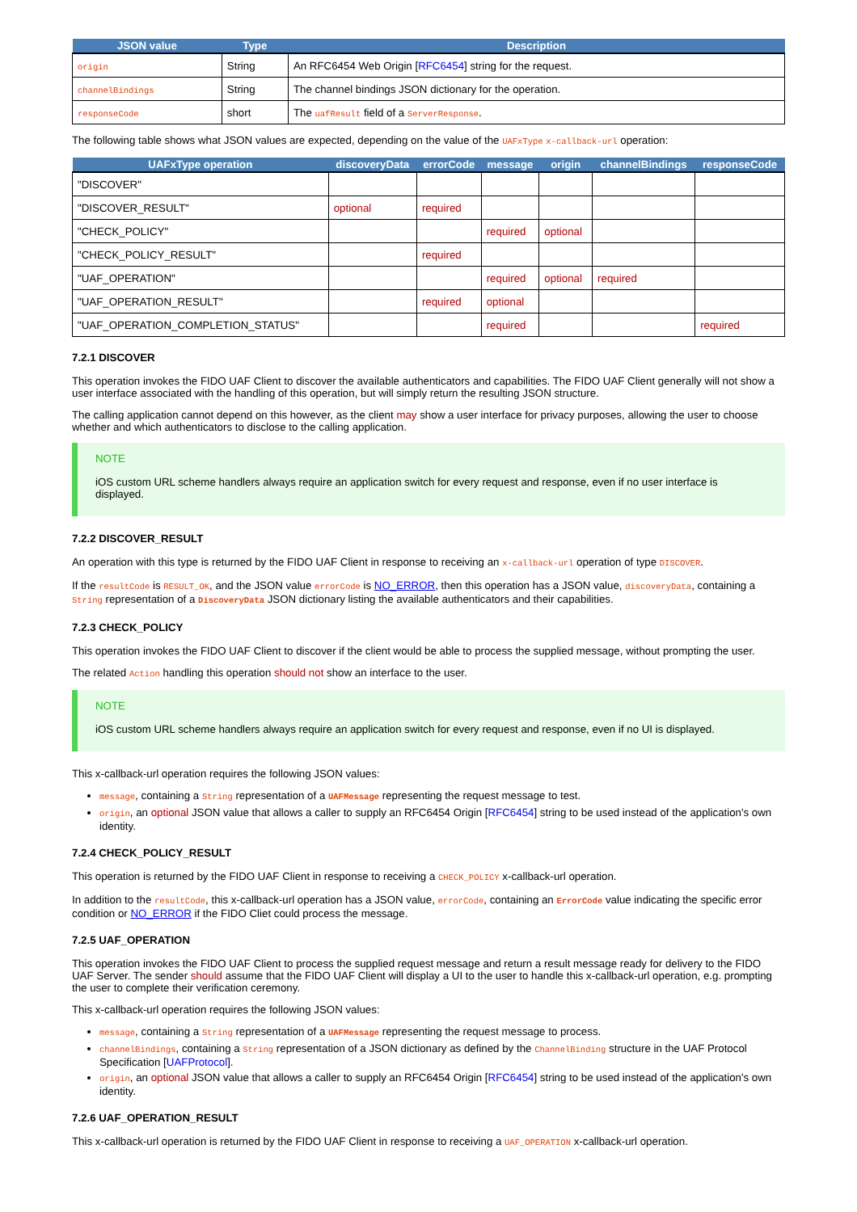| JSON value | Type | Description |
| --- | --- | --- |
| origin | String | An RFC6454 Web Origin [ RFC6454 ] string for the request. |
| channelBindings | String | The channel bindings JSON dictionary for the operation. |
| responseCode | short | The uafResult field of a ServerResponse . |
The following table shows what JSON values are expected, depending on the value of the UAFxType x-callback-url operation:
| UAFxType operation | discoveryData | errorCode | message | origin | channelBindings | responseCode |
| --- | --- | --- | --- | --- | --- | --- |
| "DISCOVER" | | | | | | |
| "DISCOVER_RESULT" | optional | required | | | | |
| "CHECK_POLICY" | | | required | optional | | |
| "CHECK_POLICY_RESULT" | | required | | | | |
| "UAF_OPERATION" | | | required | optional | required | |
| "UAF_OPERATION_RESULT" | | required | optional | | | |
| "UAF_OPERATION_COMPLETION_STATUS" | | | required | | | required |
7.2.1 DISCOVER
This operation invokes the FIDO UAF Client to discover the available authenticators and capabilities. The FIDO UAF Client generally will not show a user interface associated with the handling of this operation, but will simply return the resulting JSON structure.
The calling application cannot depend on this however, as the client may show a user interface for privacy purposes, allowing the user to choose whether and which authenticators to disclose to the calling application.
NOTE
iOS custom URL scheme handlers always require an application switch for every request and response, even if no user interface is displayed.
7.2.2 DISCOVER_RESULT
An operation with this type is returned by the FIDO UAF Client in response to receiving an x-callback-url operation of type DISCOVER.
If the resultCode is RESULT_OK, and the JSON value errorCode is NO_ERROR, then this operation has a JSON value, discoveryData, containing a String representation of a DiscoveryData JSON dictionary listing the available authenticators and their capabilities.
7.2.3 CHECK_POLICY
This operation invokes the FIDO UAF Client to discover if the client would be able to process the supplied message, without prompting the user.
The related Action handling this operation should not show an interface to the user.
NOTE
iOS custom URL scheme handlers always require an application switch for every request and response, even if no UI is displayed.
This x-callback-url operation requires the following JSON values:
message, containing a String representation of a UAFMessage representing the request message to test.
origin, an optional JSON value that allows a caller to supply an RFC6454 Origin [RFC6454] string to be used instead of the application's own identity.
7.2.4 CHECK_POLICY_RESULT
This operation is returned by the FIDO UAF Client in response to receiving a CHECK_POLICY x-callback-url operation.
In addition to the resultCode, this x-callback-url operation has a JSON value, errorCode, containing an ErrorCode value indicating the specific error condition or NO_ERROR if the FIDO Cliet could process the message.
7.2.5 UAF_OPERATION
This operation invokes the FIDO UAF Client to process the supplied request message and return a result message ready for delivery to the FIDO UAF Server. The sender should assume that the FIDO UAF Client will display a UI to the user to handle this x-callback-url operation, e.g. prompting the user to complete their verification ceremony.
This x-callback-url operation requires the following JSON values:
message, containing a String representation of a UAFMessage representing the request message to process.
channelBindings, containing a String representation of a JSON dictionary as defined by the ChannelBinding structure in the UAF Protocol Specification [UAFProtocol].
origin, an optional JSON value that allows a caller to supply an RFC6454 Origin [RFC6454] string to be used instead of the application's own identity.
7.2.6 UAF_OPERATION_RESULT
This x-callback-url operation is returned by the FIDO UAF Client in response to receiving a UAF_OPERATION x-callback-url operation.